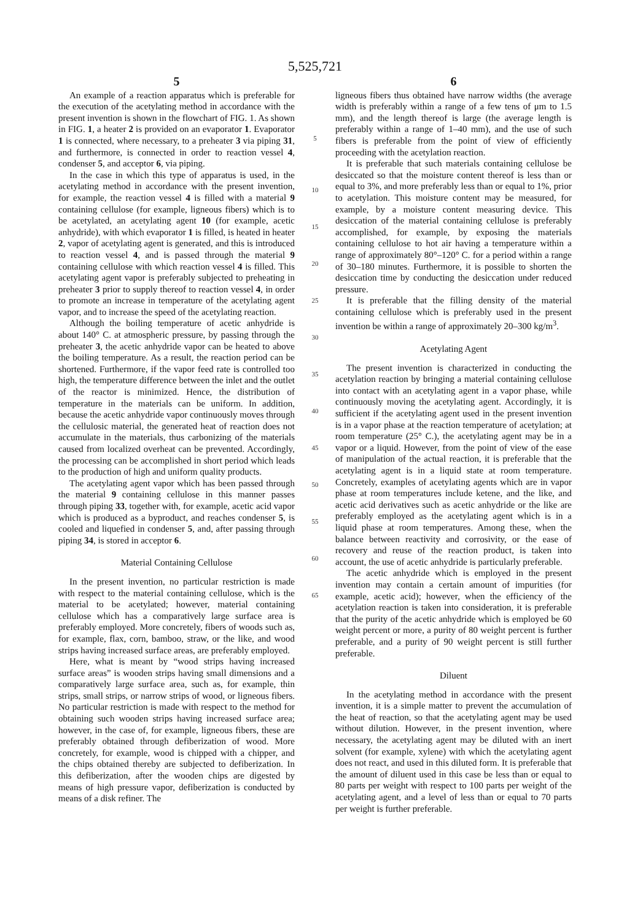5,525,721
5
An example of a reaction apparatus which is preferable for the execution of the acetylating method in accordance with the present invention is shown in the flowchart of FIG. 1. As shown in FIG. 1, a heater 2 is provided on an evaporator 1. Evaporator 1 is connected, where necessary, to a preheater 3 via piping 31, and furthermore, is connected in order to reaction vessel 4, condenser 5, and acceptor 6, via piping.
In the case in which this type of apparatus is used, in the acetylating method in accordance with the present invention, for example, the reaction vessel 4 is filled with a material 9 containing cellulose (for example, ligneous fibers) which is to be acetylated, an acetylating agent 10 (for example, acetic anhydride), with which evaporator 1 is filled, is heated in heater 2, vapor of acetylating agent is generated, and this is introduced to reaction vessel 4, and is passed through the material 9 containing cellulose with which reaction vessel 4 is filled. This acetylating agent vapor is preferably subjected to preheating in preheater 3 prior to supply thereof to reaction vessel 4, in order to promote an increase in temperature of the acetylating agent vapor, and to increase the speed of the acetylating reaction.
Although the boiling temperature of acetic anhydride is about 140° C. at atmospheric pressure, by passing through the preheater 3, the acetic anhydride vapor can be heated to above the boiling temperature. As a result, the reaction period can be shortened. Furthermore, if the vapor feed rate is controlled too high, the temperature difference between the inlet and the outlet of the reactor is minimized. Hence, the distribution of temperature in the materials can be uniform. In addition, because the acetic anhydride vapor continuously moves through the cellulosic material, the generated heat of reaction does not accumulate in the materials, thus carbonizing of the materials caused from localized overheat can be prevented. Accordingly, the processing can be accomplished in short period which leads to the production of high and uniform quality products.
The acetylating agent vapor which has been passed through the material 9 containing cellulose in this manner passes through piping 33, together with, for example, acetic acid vapor which is produced as a byproduct, and reaches condenser 5, is cooled and liquefied in condenser 5, and, after passing through piping 34, is stored in acceptor 6.
Material Containing Cellulose
In the present invention, no particular restriction is made with respect to the material containing cellulose, which is the material to be acetylated; however, material containing cellulose which has a comparatively large surface area is preferably employed. More concretely, fibers of woods such as, for example, flax, corn, bamboo, straw, or the like, and wood strips having increased surface areas, are preferably employed.
Here, what is meant by “wood strips having increased surface areas” is wooden strips having small dimensions and a comparatively large surface area, such as, for example, thin strips, small strips, or narrow strips of wood, or ligneous fibers. No particular restriction is made with respect to the method for obtaining such wooden strips having increased surface area; however, in the case of, for example, ligneous fibers, these are preferably obtained through defiberization of wood. More concretely, for example, wood is chipped with a chipper, and the chips obtained thereby are subjected to defiberization. In this defiberization, after the wooden chips are digested by means of high pressure vapor, defiberization is conducted by means of a disk refiner. The
5
10
15
20
25
30
35
40
45
50
55
60
65
6
ligneous fibers thus obtained have narrow widths (the average width is preferably within a range of a few tens of μm to 1.5 mm), and the length thereof is large (the average length is preferably within a range of 1–40 mm), and the use of such fibers is preferable from the point of view of efficiently proceeding with the acetylation reaction.
It is preferable that such materials containing cellulose be desiccated so that the moisture content thereof is less than or equal to 3%, and more preferably less than or equal to 1%, prior to acetylation. This moisture content may be measured, for example, by a moisture content measuring device. This desiccation of the material containing cellulose is preferably accomplished, for example, by exposing the materials containing cellulose to hot air having a temperature within a range of approximately 80°–120° C. for a period within a range of 30–180 minutes. Furthermore, it is possible to shorten the desiccation time by conducting the desiccation under reduced pressure.
It is preferable that the filling density of the material containing cellulose which is preferably used in the present invention be within a range of approximately 20–300 kg/m<sup>3</sup>.
Acetylating Agent
The present invention is characterized in conducting the acetylation reaction by bringing a material containing cellulose into contact with an acetylating agent in a vapor phase, while continuously moving the acetylating agent. Accordingly, it is sufficient if the acetylating agent used in the present invention is in a vapor phase at the reaction temperature of acetylation; at room temperature (25° C.), the acetylating agent may be in a vapor or a liquid. However, from the point of view of the ease of manipulation of the actual reaction, it is preferable that the acetylating agent is in a liquid state at room temperature. Concretely, examples of acetylating agents which are in vapor phase at room temperatures include ketene, and the like, and acetic acid derivatives such as acetic anhydride or the like are preferably employed as the acetylating agent which is in a liquid phase at room temperatures. Among these, when the balance between reactivity and corrosivity, or the ease of recovery and reuse of the reaction product, is taken into account, the use of acetic anhydride is particularly preferable.
The acetic anhydride which is employed in the present invention may contain a certain amount of impurities (for example, acetic acid); however, when the efficiency of the acetylation reaction is taken into consideration, it is preferable that the purity of the acetic anhydride which is employed be 60 weight percent or more, a purity of 80 weight percent is further preferable, and a purity of 90 weight percent is still further preferable.
Diluent
In the acetylating method in accordance with the present invention, it is a simple matter to prevent the accumulation of the heat of reaction, so that the acetylating agent may be used without dilution. However, in the present invention, where necessary, the acetylating agent may be diluted with an inert solvent (for example, xylene) with which the acetylating agent does not react, and used in this diluted form. It is preferable that the amount of diluent used in this case be less than or equal to 80 parts per weight with respect to 100 parts per weight of the acetylating agent, and a level of less than or equal to 70 parts per weight is further preferable.